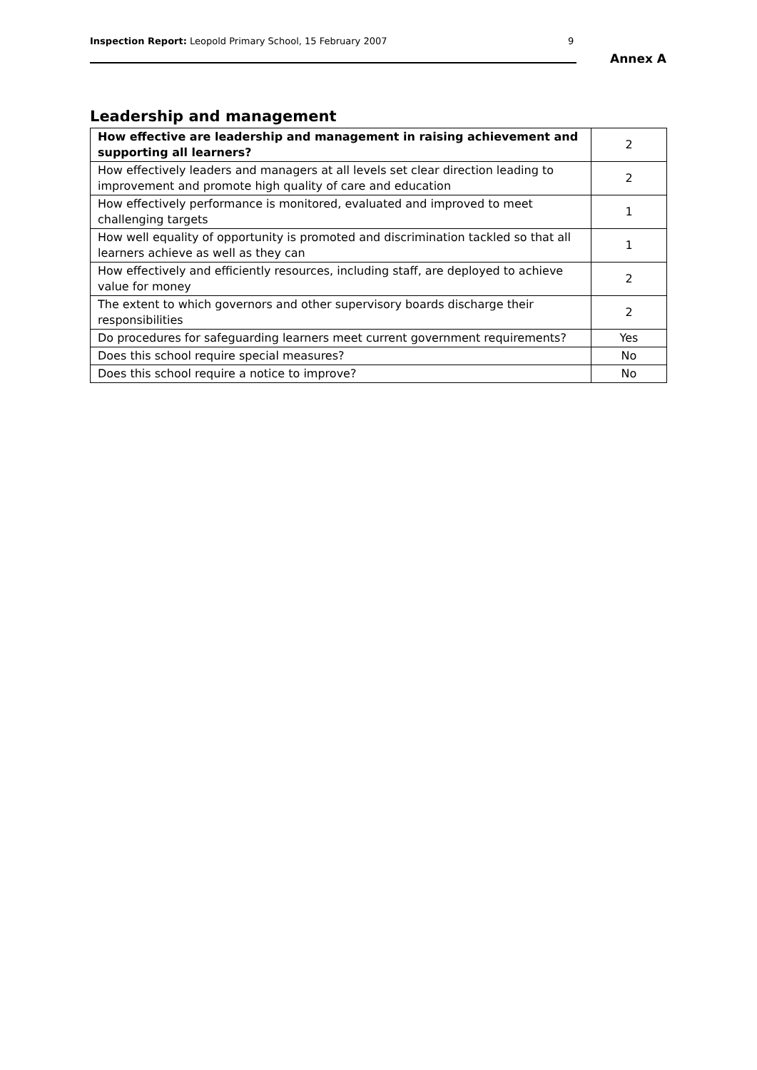Inspection Report: Leopold Primary School, 15 February 2007
9
Annex A
Leadership and management
| How effective are leadership and management in raising achievement and supporting all learners? | 2 |
| How effectively leaders and managers at all levels set clear direction leading to improvement and promote high quality of care and education | 2 |
| How effectively performance is monitored, evaluated and improved to meet challenging targets | 1 |
| How well equality of opportunity is promoted and discrimination tackled so that all learners achieve as well as they can | 1 |
| How effectively and efficiently resources, including staff, are deployed to achieve value for money | 2 |
| The extent to which governors and other supervisory boards discharge their responsibilities | 2 |
| Do procedures for safeguarding learners meet current government requirements? | Yes |
| Does this school require special measures? | No |
| Does this school require a notice to improve? | No |